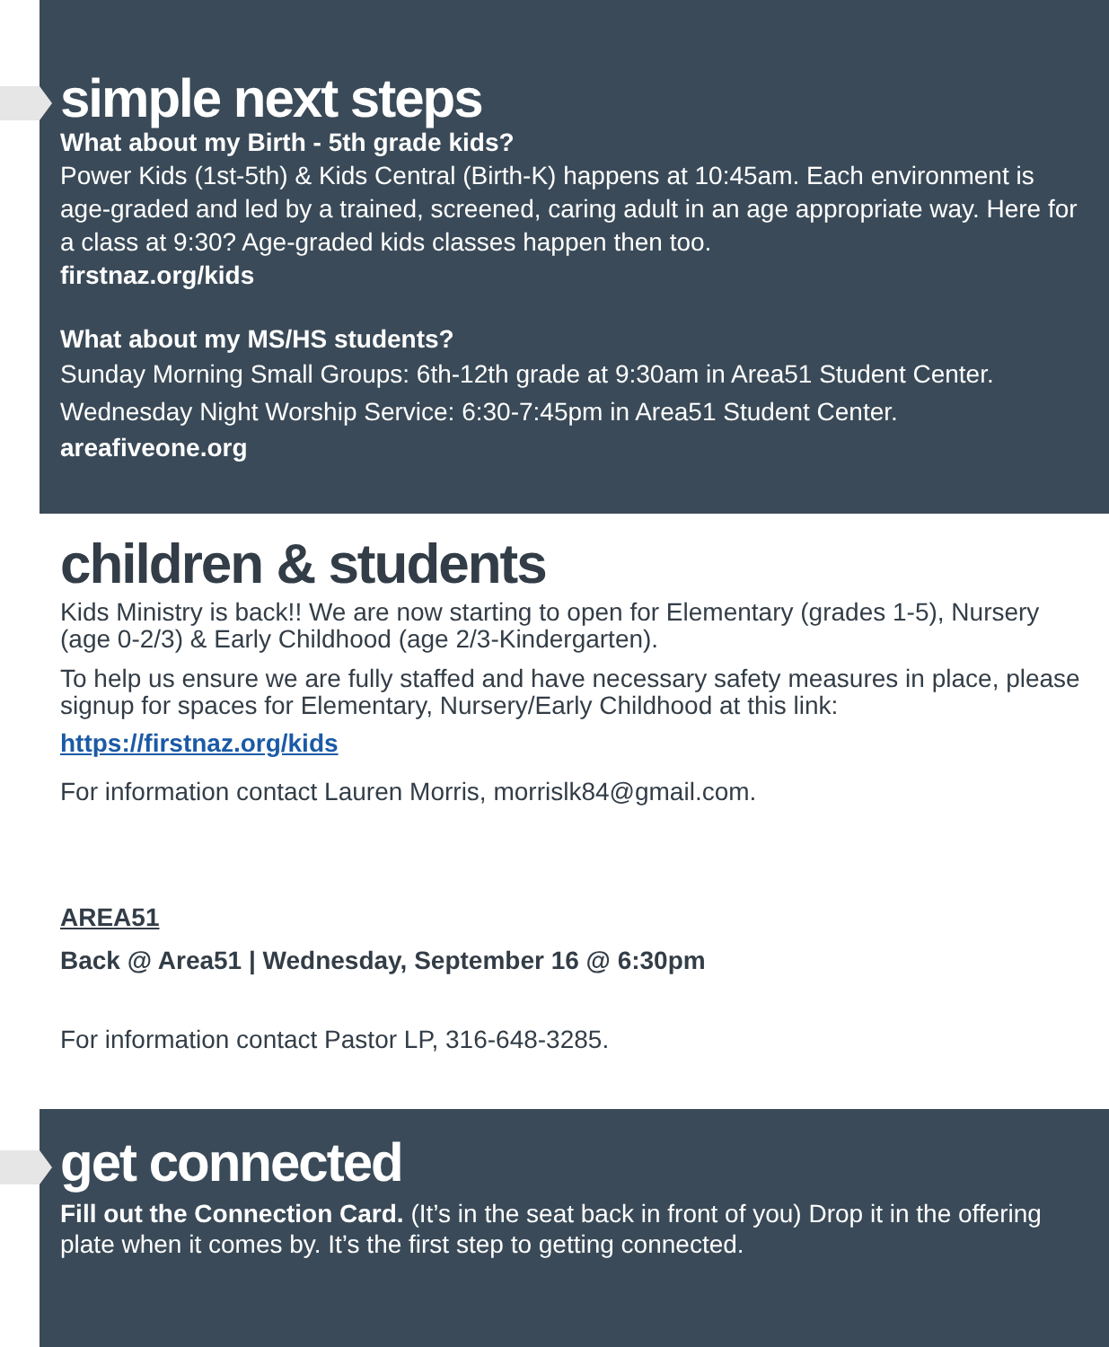simple next steps
What about my Birth - 5th grade kids?
Power Kids (1st-5th) & Kids Central (Birth-K) happens at 10:45am. Each environment is age-graded and led by a trained, screened, caring adult in an age appropriate way. Here for a class at 9:30? Age-graded kids classes happen then too.
firstnaz.org/kids
What about my MS/HS students?
Sunday Morning Small Groups: 6th-12th grade at 9:30am in Area51 Student Center.
Wednesday Night Worship Service: 6:30-7:45pm in Area51 Student Center.
areafiveone.org
children & students
Kids Ministry is back!! We are now starting to open for Elementary (grades 1-5), Nursery (age 0-2/3) & Early Childhood (age 2/3-Kindergarten).
To help us ensure we are fully staffed and have necessary safety measures in place, please signup for spaces for Elementary, Nursery/Early Childhood at this link:
https://firstnaz.org/kids
For information contact Lauren Morris, morrislk84@gmail.com.
AREA51
Back @ Area51 | Wednesday, September 16 @ 6:30pm
For information contact Pastor LP, 316-648-3285.
get connected
Fill out the Connection Card. (It’s in the seat back in front of you) Drop it in the offering plate when it comes by. It’s the first step to getting connected.